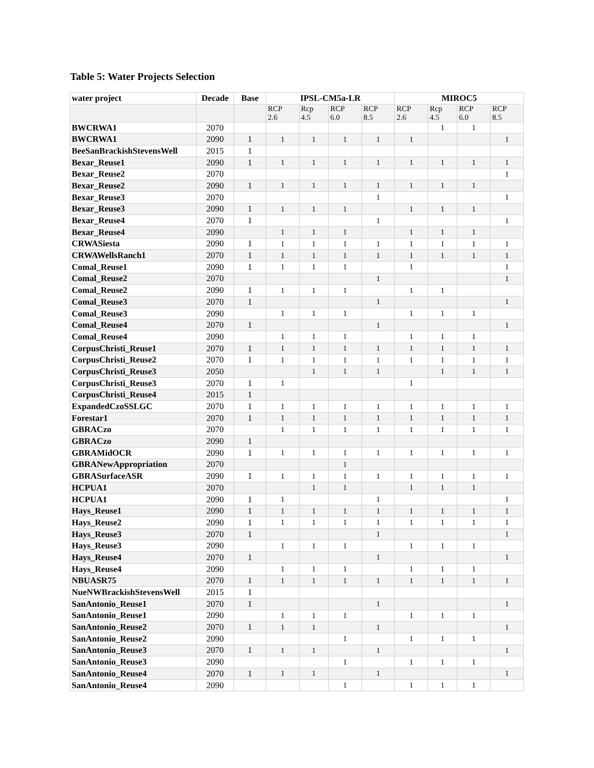Table 5: Water Projects Selection
| water project | Decade | Base | IPSL-CM5a-LR | | | | MIROC5 | | | |
| --- | --- | --- | --- | --- | --- | --- | --- | --- | --- | --- |
| | | | RCP 2.6 | Rcp 4.5 | RCP 6.0 | RCP 8.5 | RCP 2.6 | Rcp 4.5 | RCP 6.0 | RCP 8.5 |
| BWCRWA1 | 2070 | | | | | | | 1 | 1 | |
| BWCRWA1 | 2090 | 1 | 1 | 1 | 1 | 1 | 1 | | | 1 |
| BeeSanBrackishStevensWell | 2015 | 1 | | | | | | | | |
| Bexar_Reuse1 | 2090 | 1 | 1 | 1 | 1 | 1 | 1 | 1 | 1 | 1 |
| Bexar_Reuse2 | 2070 | | | | | | | | | 1 |
| Bexar_Reuse2 | 2090 | 1 | 1 | 1 | 1 | 1 | 1 | 1 | 1 | |
| Bexar_Reuse3 | 2070 | | | | | 1 | | | | 1 |
| Bexar_Reuse3 | 2090 | 1 | 1 | 1 | 1 | | 1 | 1 | 1 | |
| Bexar_Reuse4 | 2070 | 1 | | | | 1 | | | | 1 |
| Bexar_Reuse4 | 2090 | | 1 | 1 | 1 | | 1 | 1 | 1 | |
| CRWASiesta | 2090 | 1 | 1 | 1 | 1 | 1 | 1 | 1 | 1 | 1 |
| CRWAWellsRanch1 | 2070 | 1 | 1 | 1 | 1 | 1 | 1 | 1 | 1 | 1 |
| Comal_Reuse1 | 2090 | 1 | 1 | 1 | 1 | | 1 | | | 1 |
| Comal_Reuse2 | 2070 | | | | | 1 | | | | 1 |
| Comal_Reuse2 | 2090 | 1 | 1 | 1 | 1 | | 1 | 1 | | |
| Comal_Reuse3 | 2070 | 1 | | | | 1 | | | | 1 |
| Comal_Reuse3 | 2090 | | 1 | 1 | 1 | | 1 | 1 | 1 | |
| Comal_Reuse4 | 2070 | 1 | | | | 1 | | | | 1 |
| Comal_Reuse4 | 2090 | | 1 | 1 | 1 | | 1 | 1 | 1 | |
| CorpusChristi_Reuse1 | 2070 | 1 | 1 | 1 | 1 | 1 | 1 | 1 | 1 | 1 |
| CorpusChristi_Reuse2 | 2070 | 1 | 1 | 1 | 1 | 1 | 1 | 1 | 1 | 1 |
| CorpusChristi_Reuse3 | 2050 | | | 1 | 1 | 1 | | 1 | 1 | 1 |
| CorpusChristi_Reuse3 | 2070 | 1 | 1 | | | | 1 | | | |
| CorpusChristi_Reuse4 | 2015 | 1 | | | | | | | | |
| ExpandedCzoSSLGC | 2070 | 1 | 1 | 1 | 1 | 1 | 1 | 1 | 1 | 1 |
| Forestar1 | 2070 | 1 | 1 | 1 | 1 | 1 | 1 | 1 | 1 | 1 |
| GBRACzo | 2070 | | 1 | 1 | 1 | 1 | 1 | 1 | 1 | 1 |
| GBRACzo | 2090 | 1 | | | | | | | | |
| GBRAMidOCR | 2090 | 1 | 1 | 1 | 1 | 1 | 1 | 1 | 1 | 1 |
| GBRANewAppropriation | 2070 | | | | 1 | | | | | |
| GBRASurfaceASR | 2090 | 1 | 1 | 1 | 1 | 1 | 1 | 1 | 1 | 1 |
| HCPUA1 | 2070 | | | 1 | 1 | | 1 | 1 | 1 | |
| HCPUA1 | 2090 | 1 | 1 | | | 1 | | | | 1 |
| Hays_Reuse1 | 2090 | 1 | 1 | 1 | 1 | 1 | 1 | 1 | 1 | 1 |
| Hays_Reuse2 | 2090 | 1 | 1 | 1 | 1 | 1 | 1 | 1 | 1 | 1 |
| Hays_Reuse3 | 2070 | 1 | | | | 1 | | | | 1 |
| Hays_Reuse3 | 2090 | | 1 | 1 | 1 | | 1 | 1 | 1 | |
| Hays_Reuse4 | 2070 | 1 | | | | 1 | | | | 1 |
| Hays_Reuse4 | 2090 | | 1 | 1 | 1 | | 1 | 1 | 1 | |
| NBUASR75 | 2070 | 1 | 1 | 1 | 1 | 1 | 1 | 1 | 1 | 1 |
| NueNWBrackishStevensWell | 2015 | 1 | | | | | | | | |
| SanAntonio_Reuse1 | 2070 | 1 | | | | 1 | | | | 1 |
| SanAntonio_Reuse1 | 2090 | | 1 | 1 | 1 | | 1 | 1 | 1 | |
| SanAntonio_Reuse2 | 2070 | 1 | 1 | 1 | | 1 | | | | 1 |
| SanAntonio_Reuse2 | 2090 | | | | 1 | | 1 | 1 | 1 | |
| SanAntonio_Reuse3 | 2070 | 1 | 1 | 1 | | 1 | | | | 1 |
| SanAntonio_Reuse3 | 2090 | | | | 1 | | 1 | 1 | 1 | |
| SanAntonio_Reuse4 | 2070 | 1 | 1 | 1 | | 1 | | | | 1 |
| SanAntonio_Reuse4 | 2090 | | | | 1 | | 1 | 1 | 1 | |